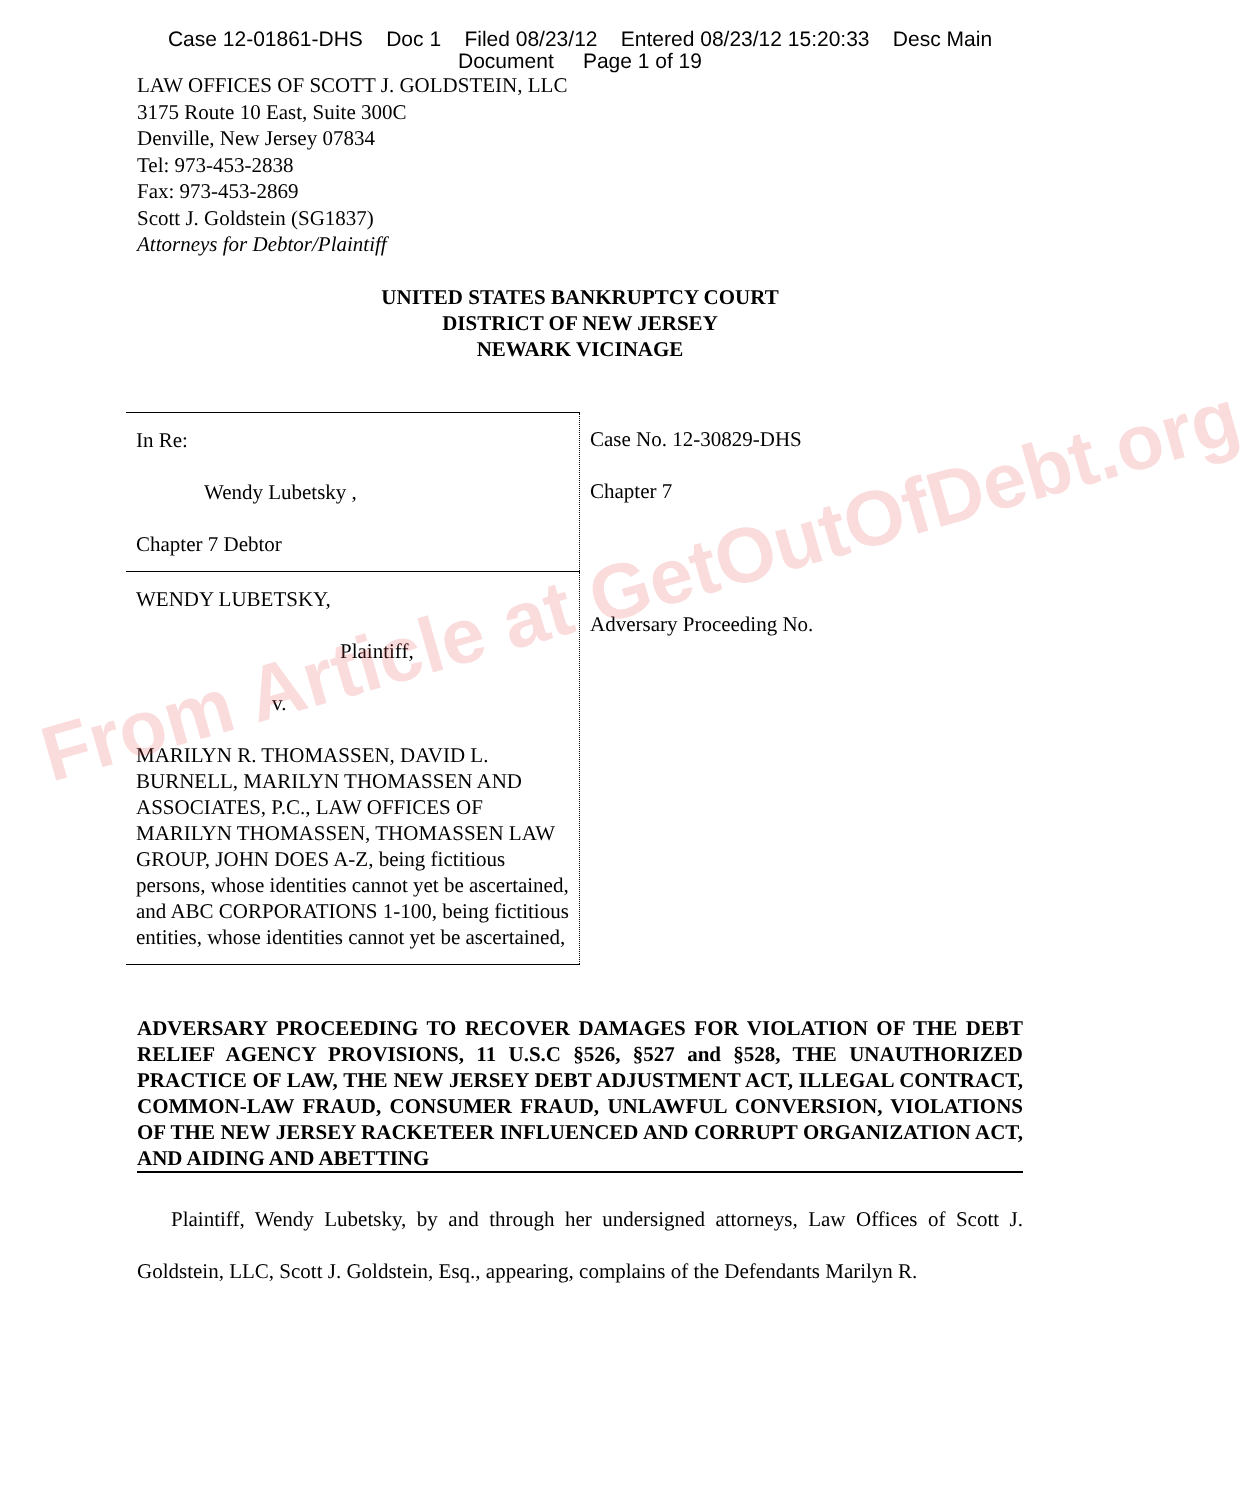Case 12-01861-DHS Doc 1 Filed 08/23/12 Entered 08/23/12 15:20:33 Desc Main
Document Page 1 of 19
LAW OFFICES OF SCOTT J. GOLDSTEIN, LLC
3175 Route 10 East, Suite 300C
Denville, New Jersey 07834
Tel: 973-453-2838
Fax: 973-453-2869
Scott J. Goldstein (SG1837)
Attorneys for Debtor/Plaintiff
UNITED STATES BANKRUPTCY COURT
DISTRICT OF NEW JERSEY
NEWARK VICINAGE
| In Re: Wendy Lubetsky , Chapter 7 Debtor | Case No. 12-30829-DHS Chapter 7 |
| WENDY LUBETSKY, Plaintiff, v. MARILYN R. THOMASSEN, DAVID L. BURNELL, MARILYN THOMASSEN AND ASSOCIATES, P.C., LAW OFFICES OF MARILYN THOMASSEN, THOMASSEN LAW GROUP, JOHN DOES A-Z, being fictitious persons, whose identities cannot yet be ascertained, and ABC CORPORATIONS 1-100, being fictitious entities, whose identities cannot yet be ascertained, | Adversary Proceeding No. |
ADVERSARY PROCEEDING TO RECOVER DAMAGES FOR VIOLATION OF THE DEBT RELIEF AGENCY PROVISIONS, 11 U.S.C §526, §527 and §528, THE UNAUTHORIZED PRACTICE OF LAW, THE NEW JERSEY DEBT ADJUSTMENT ACT, ILLEGAL CONTRACT, COMMON-LAW FRAUD, CONSUMER FRAUD, UNLAWFUL CONVERSION, VIOLATIONS OF THE NEW JERSEY RACKETEER INFLUENCED AND CORRUPT ORGANIZATION ACT, AND AIDING AND ABETTING
Plaintiff, Wendy Lubetsky, by and through her undersigned attorneys, Law Offices of Scott J. Goldstein, LLC, Scott J. Goldstein, Esq., appearing, complains of the Defendants Marilyn R.
From Article at GetOutOfDebt.org